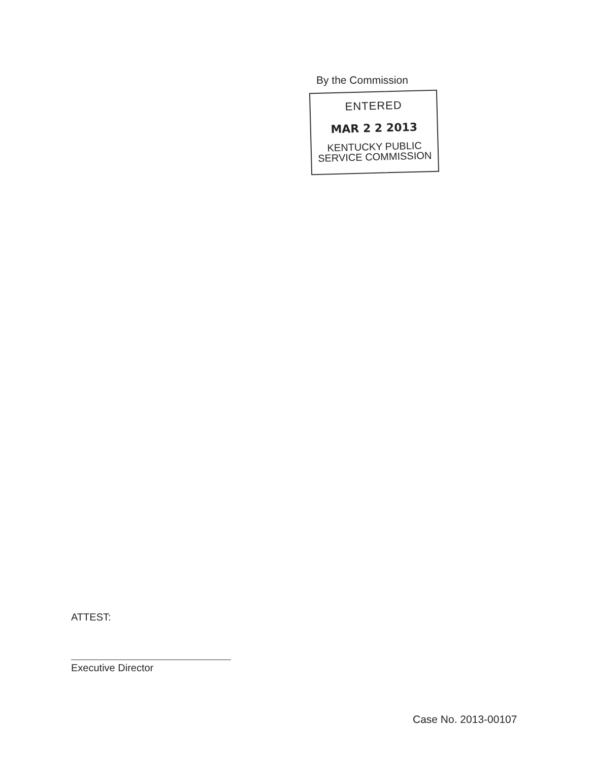By the Commission
ENTERED
MAR 2 2 2013
KENTUCKY PUBLIC
SERVICE COMMISSION
ATTEST:
Executive Director
Case No. 2013-00107